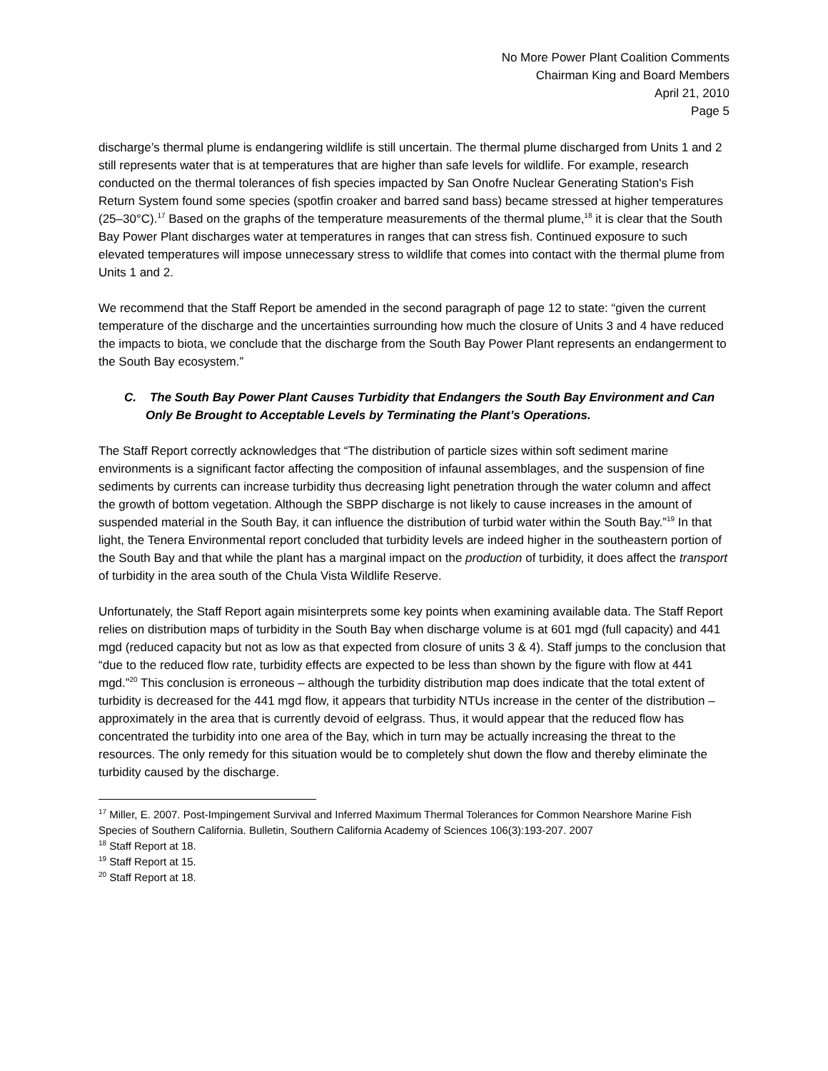No More Power Plant Coalition Comments
Chairman King and Board Members
April 21, 2010
Page 5
discharge’s thermal plume is endangering wildlife is still uncertain. The thermal plume discharged from Units 1 and 2 still represents water that is at temperatures that are higher than safe levels for wildlife. For example, research conducted on the thermal tolerances of fish species impacted by San Onofre Nuclear Generating Station's Fish Return System found some species (spotfin croaker and barred sand bass) became stressed at higher temperatures (25–30°C).<sup>17</sup> Based on the graphs of the temperature measurements of the thermal plume,<sup>18</sup> it is clear that the South Bay Power Plant discharges water at temperatures in ranges that can stress fish. Continued exposure to such elevated temperatures will impose unnecessary stress to wildlife that comes into contact with the thermal plume from Units 1 and 2.
We recommend that the Staff Report be amended in the second paragraph of page 12 to state: “given the current temperature of the discharge and the uncertainties surrounding how much the closure of Units 3 and 4 have reduced the impacts to biota, we conclude that the discharge from the South Bay Power Plant represents an endangerment to the South Bay ecosystem.”
C. The South Bay Power Plant Causes Turbidity that Endangers the South Bay Environment and Can Only Be Brought to Acceptable Levels by Terminating the Plant’s Operations.
The Staff Report correctly acknowledges that “The distribution of particle sizes within soft sediment marine environments is a significant factor affecting the composition of infaunal assemblages, and the suspension of fine sediments by currents can increase turbidity thus decreasing light penetration through the water column and affect the growth of bottom vegetation. Although the SBPP discharge is not likely to cause increases in the amount of suspended material in the South Bay, it can influence the distribution of turbid water within the South Bay.”<sup>19</sup> In that light, the Tenera Environmental report concluded that turbidity levels are indeed higher in the southeastern portion of the South Bay and that while the plant has a marginal impact on the production of turbidity, it does affect the transport of turbidity in the area south of the Chula Vista Wildlife Reserve.
Unfortunately, the Staff Report again misinterprets some key points when examining available data. The Staff Report relies on distribution maps of turbidity in the South Bay when discharge volume is at 601 mgd (full capacity) and 441 mgd (reduced capacity but not as low as that expected from closure of units 3 & 4). Staff jumps to the conclusion that “due to the reduced flow rate, turbidity effects are expected to be less than shown by the figure with flow at 441 mgd.”<sup>20</sup> This conclusion is erroneous – although the turbidity distribution map does indicate that the total extent of turbidity is decreased for the 441 mgd flow, it appears that turbidity NTUs increase in the center of the distribution – approximately in the area that is currently devoid of eelgrass. Thus, it would appear that the reduced flow has concentrated the turbidity into one area of the Bay, which in turn may be actually increasing the threat to the resources. The only remedy for this situation would be to completely shut down the flow and thereby eliminate the turbidity caused by the discharge.
<sup>17</sup> Miller, E. 2007. Post-Impingement Survival and Inferred Maximum Thermal Tolerances for Common Nearshore Marine Fish Species of Southern California. Bulletin, Southern California Academy of Sciences 106(3):193-207. 2007
<sup>18</sup> Staff Report at 18.
<sup>19</sup> Staff Report at 15.
<sup>20</sup> Staff Report at 18.